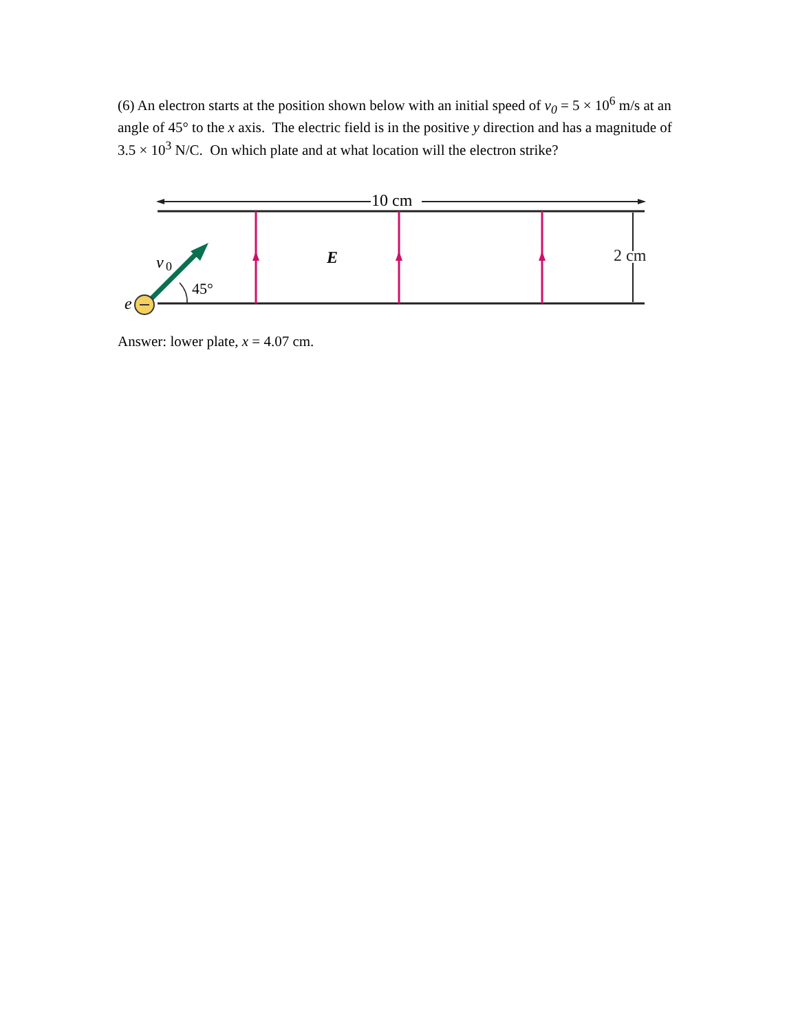(6) An electron starts at the position shown below with an initial speed of v<sub>0</sub> = 5 × 10<sup>6</sup> m/s at an angle of 45° to the x axis. The electric field is in the positive y direction and has a magnitude of 3.5 × 10<sup>3</sup> N/C. On which plate and at what location will the electron strike?
10 cm
2 cm
E
v
0
45°
e
Answer: lower plate, x = 4.07 cm.